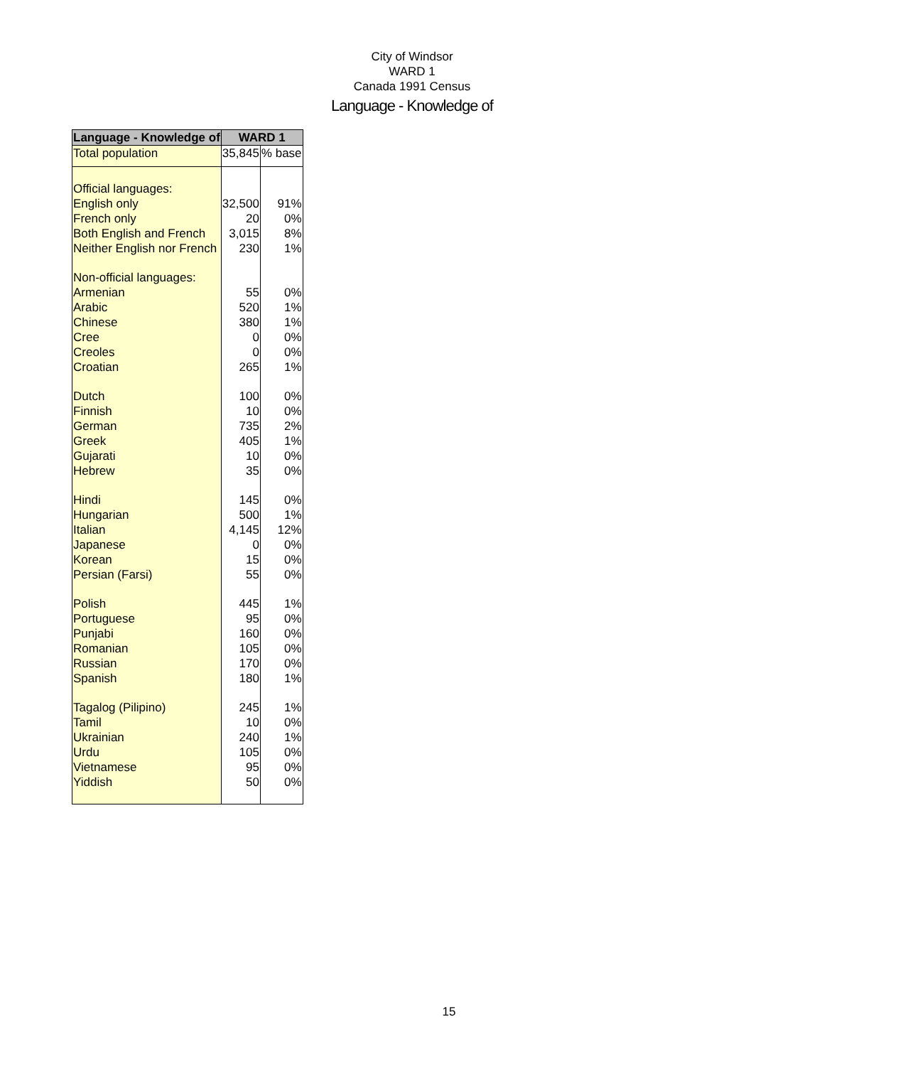City of Windsor
WARD 1
Canada 1991 Census
Language - Knowledge of
| Language - Knowledge of | WARD 1 | |
| --- | --- | --- |
| Total population | 35,845 | % base |
| Official languages: | | |
| English only | 32,500 | 91% |
| French only | 20 | 0% |
| Both English and French | 3,015 | 8% |
| Neither English nor French | 230 | 1% |
| Non-official languages: | | |
| Armenian | 55 | 0% |
| Arabic | 520 | 1% |
| Chinese | 380 | 1% |
| Cree | 0 | 0% |
| Creoles | 0 | 0% |
| Croatian | 265 | 1% |
| Dutch | 100 | 0% |
| Finnish | 10 | 0% |
| German | 735 | 2% |
| Greek | 405 | 1% |
| Gujarati | 10 | 0% |
| Hebrew | 35 | 0% |
| Hindi | 145 | 0% |
| Hungarian | 500 | 1% |
| Italian | 4,145 | 12% |
| Japanese | 0 | 0% |
| Korean | 15 | 0% |
| Persian (Farsi) | 55 | 0% |
| Polish | 445 | 1% |
| Portuguese | 95 | 0% |
| Punjabi | 160 | 0% |
| Romanian | 105 | 0% |
| Russian | 170 | 0% |
| Spanish | 180 | 1% |
| Tagalog (Pilipino) | 245 | 1% |
| Tamil | 10 | 0% |
| Ukrainian | 240 | 1% |
| Urdu | 105 | 0% |
| Vietnamese | 95 | 0% |
| Yiddish | 50 | 0% |
15